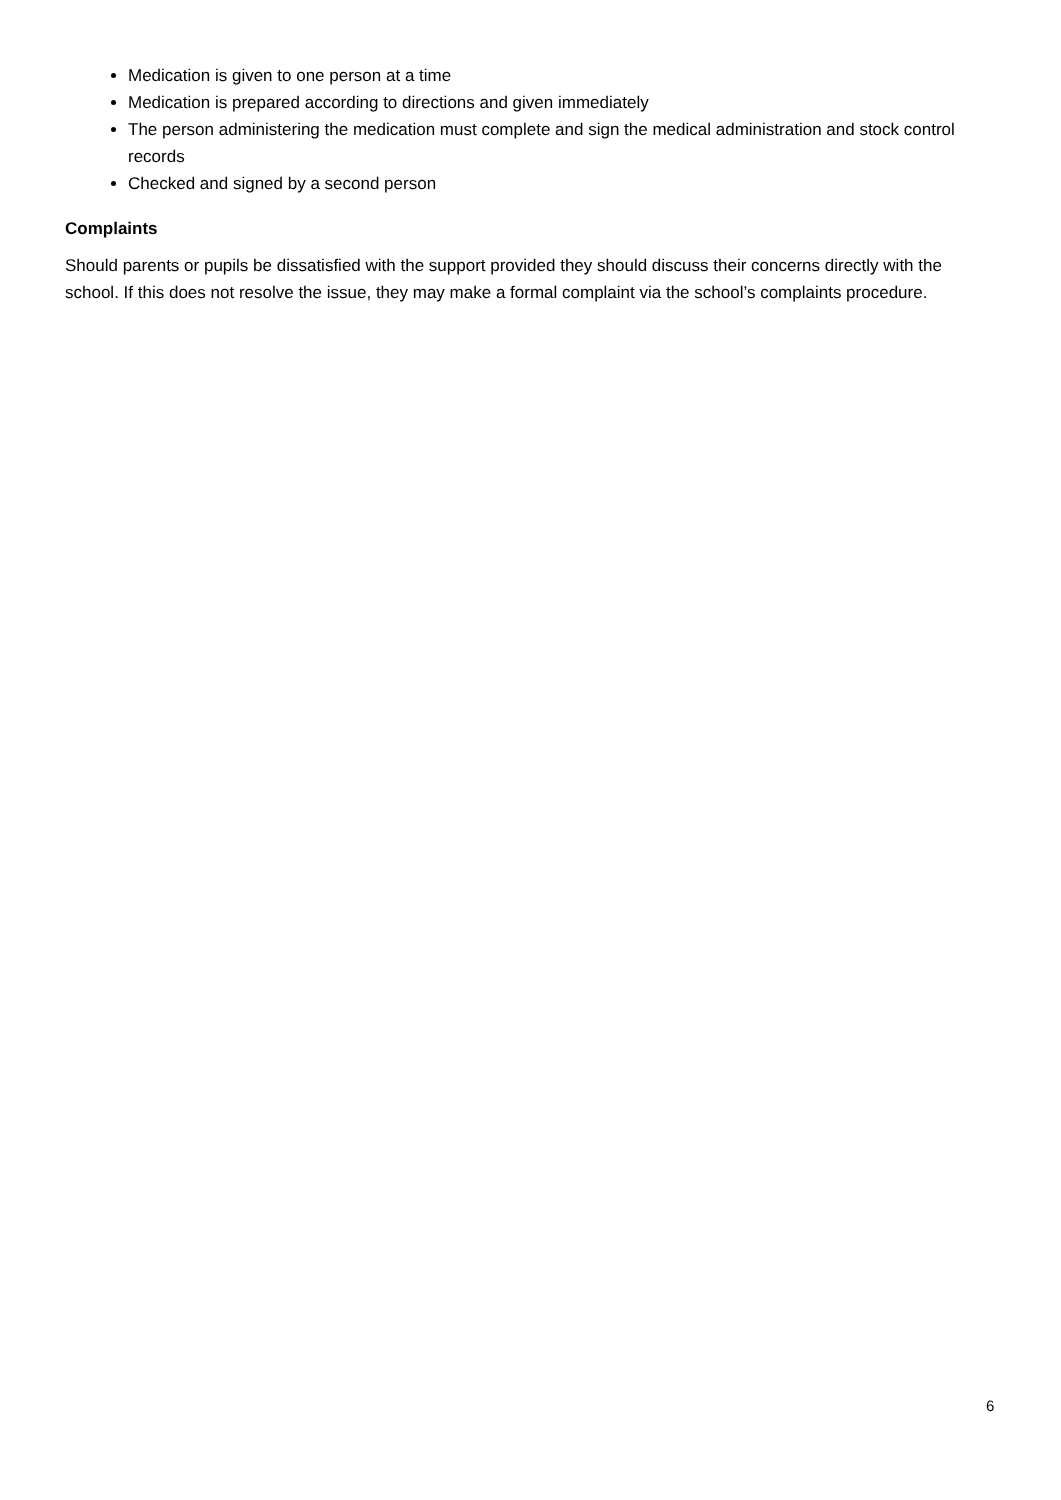Medication is given to one person at a time
Medication is prepared according to directions and given immediately
The person administering the medication must complete and sign the medical administration and stock control records
Checked and signed by a second person
Complaints
Should parents or pupils be dissatisfied with the support provided they should discuss their concerns directly with the school. If this does not resolve the issue, they may make a formal complaint via the school’s complaints procedure.
6